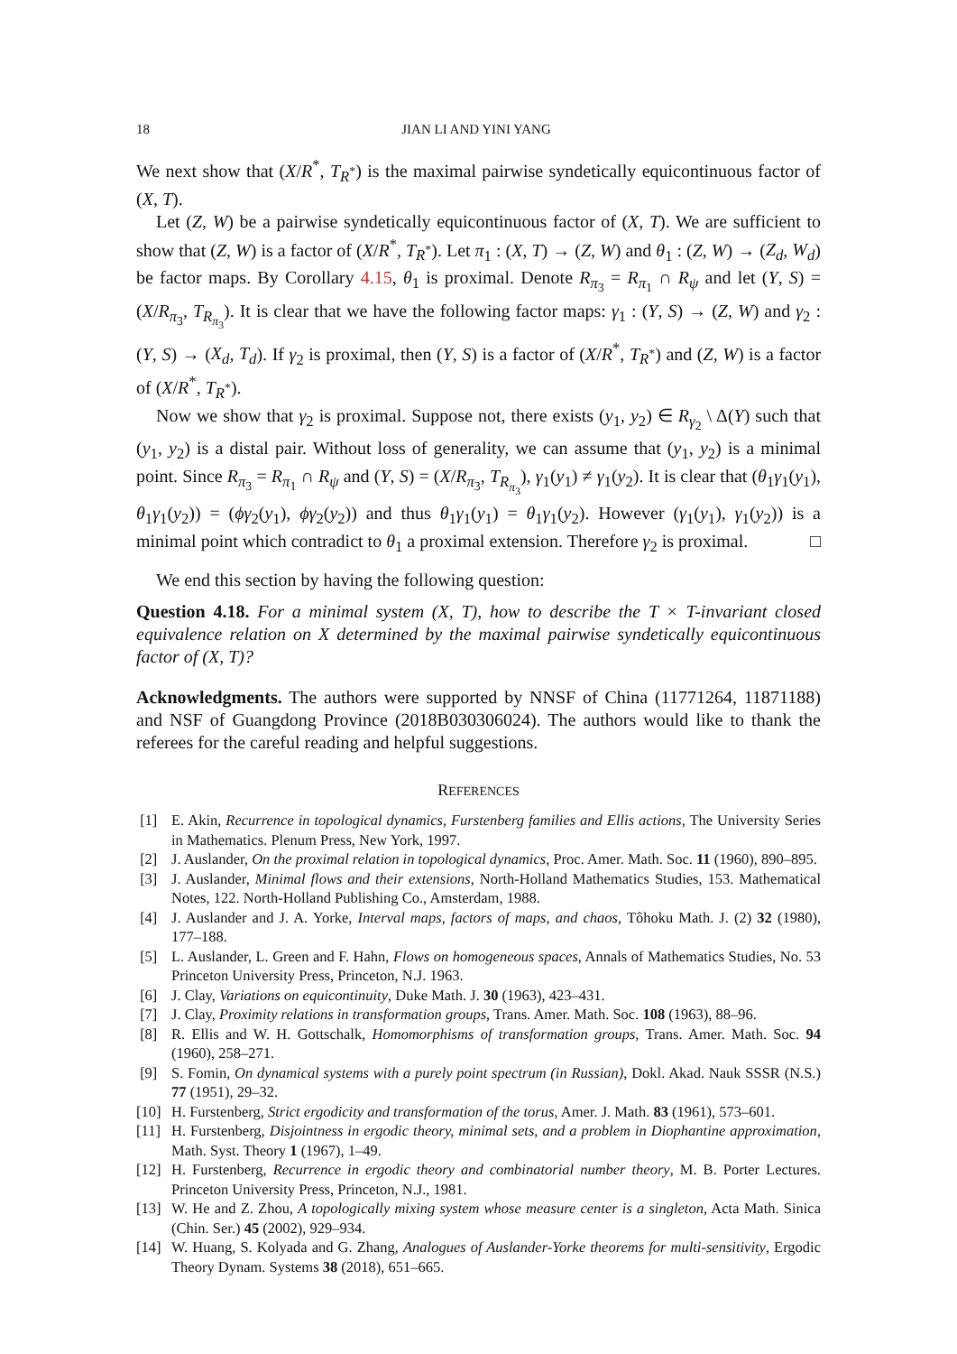18 JIAN LI AND YINI YANG
We next show that (X/R<sup>*</sup>, T<sub>R<sup>*</sup></sub>) is the maximal pairwise syndetically equicontinuous factor of (X, T).
Let (Z, W) be a pairwise syndetically equicontinuous factor of (X, T). We are sufficient to show that (Z, W) is a factor of (X/R<sup>*</sup>, T<sub>R<sup>*</sup></sub>). Let π<sub>1</sub> : (X, T) → (Z, W) and θ<sub>1</sub> : (Z, W) → (Z<sub>d</sub>, W<sub>d</sub>) be factor maps. By Corollary 4.15, θ<sub>1</sub> is proximal. Denote R<sub>π<sub>3</sub></sub> = R<sub>π<sub>1</sub></sub> ∩ R<sub>ψ</sub> and let (Y, S) = (X/R<sub>π<sub>3</sub></sub>, T<sub>R<sub>π<sub>3</sub></sub></sub>). It is clear that we have the following factor maps: γ<sub>1</sub> : (Y, S) → (Z, W) and γ<sub>2</sub> : (Y, S) → (X<sub>d</sub>, T<sub>d</sub>). If γ<sub>2</sub> is proximal, then (Y, S) is a factor of (X/R<sup>*</sup>, T<sub>R<sup>*</sup></sub>) and (Z, W) is a factor of (X/R<sup>*</sup>, T<sub>R<sup>*</sup></sub>).
Now we show that γ<sub>2</sub> is proximal. Suppose not, there exists (y<sub>1</sub>, y<sub>2</sub>) ∈ R<sub>γ<sub>2</sub></sub> \ Δ(Y) such that (y<sub>1</sub>, y<sub>2</sub>) is a distal pair. Without loss of generality, we can assume that (y<sub>1</sub>, y<sub>2</sub>) is a minimal point. Since R<sub>π<sub>3</sub></sub> = R<sub>π<sub>1</sub></sub> ∩ R<sub>ψ</sub> and (Y, S) = (X/R<sub>π<sub>3</sub></sub>, T<sub>R<sub>π<sub>3</sub></sub></sub>), γ<sub>1</sub>(y<sub>1</sub>) ≠ γ<sub>1</sub>(y<sub>2</sub>). It is clear that (θ<sub>1</sub>γ<sub>1</sub>(y<sub>1</sub>), θ<sub>1</sub>γ<sub>1</sub>(y<sub>2</sub>)) = (ϕγ<sub>2</sub>(y<sub>1</sub>), ϕγ<sub>2</sub>(y<sub>2</sub>)) and thus θ<sub>1</sub>γ<sub>1</sub>(y<sub>1</sub>) = θ<sub>1</sub>γ<sub>1</sub>(y<sub>2</sub>). However (γ<sub>1</sub>(y<sub>1</sub>), γ<sub>1</sub>(y<sub>2</sub>)) is a minimal point which contradict to θ<sub>1</sub> a proximal extension. Therefore γ<sub>2</sub> is proximal. □
We end this section by having the following question:
Question 4.18. For a minimal system (X, T), how to describe the T × T-invariant closed equivalence relation on X determined by the maximal pairwise syndetically equicontinuous factor of (X, T)?
Acknowledgments. The authors were supported by NNSF of China (11771264, 11871188) and NSF of Guangdong Province (2018B030306024). The authors would like to thank the referees for the careful reading and helpful suggestions.
REFERENCES
[1] E. Akin, Recurrence in topological dynamics, Furstenberg families and Ellis actions, The University Series in Mathematics. Plenum Press, New York, 1997.
[2] J. Auslander, On the proximal relation in topological dynamics, Proc. Amer. Math. Soc. 11 (1960), 890–895.
[3] J. Auslander, Minimal flows and their extensions, North-Holland Mathematics Studies, 153. Mathematical Notes, 122. North-Holland Publishing Co., Amsterdam, 1988.
[4] J. Auslander and J. A. Yorke, Interval maps, factors of maps, and chaos, Tôhoku Math. J. (2) 32 (1980), 177–188.
[5] L. Auslander, L. Green and F. Hahn, Flows on homogeneous spaces, Annals of Mathematics Studies, No. 53 Princeton University Press, Princeton, N.J. 1963.
[6] J. Clay, Variations on equicontinuity, Duke Math. J. 30 (1963), 423–431.
[7] J. Clay, Proximity relations in transformation groups, Trans. Amer. Math. Soc. 108 (1963), 88–96.
[8] R. Ellis and W. H. Gottschalk, Homomorphisms of transformation groups, Trans. Amer. Math. Soc. 94 (1960), 258–271.
[9] S. Fomin, On dynamical systems with a purely point spectrum (in Russian), Dokl. Akad. Nauk SSSR (N.S.) 77 (1951), 29–32.
[10] H. Furstenberg, Strict ergodicity and transformation of the torus, Amer. J. Math. 83 (1961), 573–601.
[11] H. Furstenberg, Disjointness in ergodic theory, minimal sets, and a problem in Diophantine approximation, Math. Syst. Theory 1 (1967), 1–49.
[12] H. Furstenberg, Recurrence in ergodic theory and combinatorial number theory, M. B. Porter Lectures. Princeton University Press, Princeton, N.J., 1981.
[13] W. He and Z. Zhou, A topologically mixing system whose measure center is a singleton, Acta Math. Sinica (Chin. Ser.) 45 (2002), 929–934.
[14] W. Huang, S. Kolyada and G. Zhang, Analogues of Auslander-Yorke theorems for multi-sensitivity, Ergodic Theory Dynam. Systems 38 (2018), 651–665.